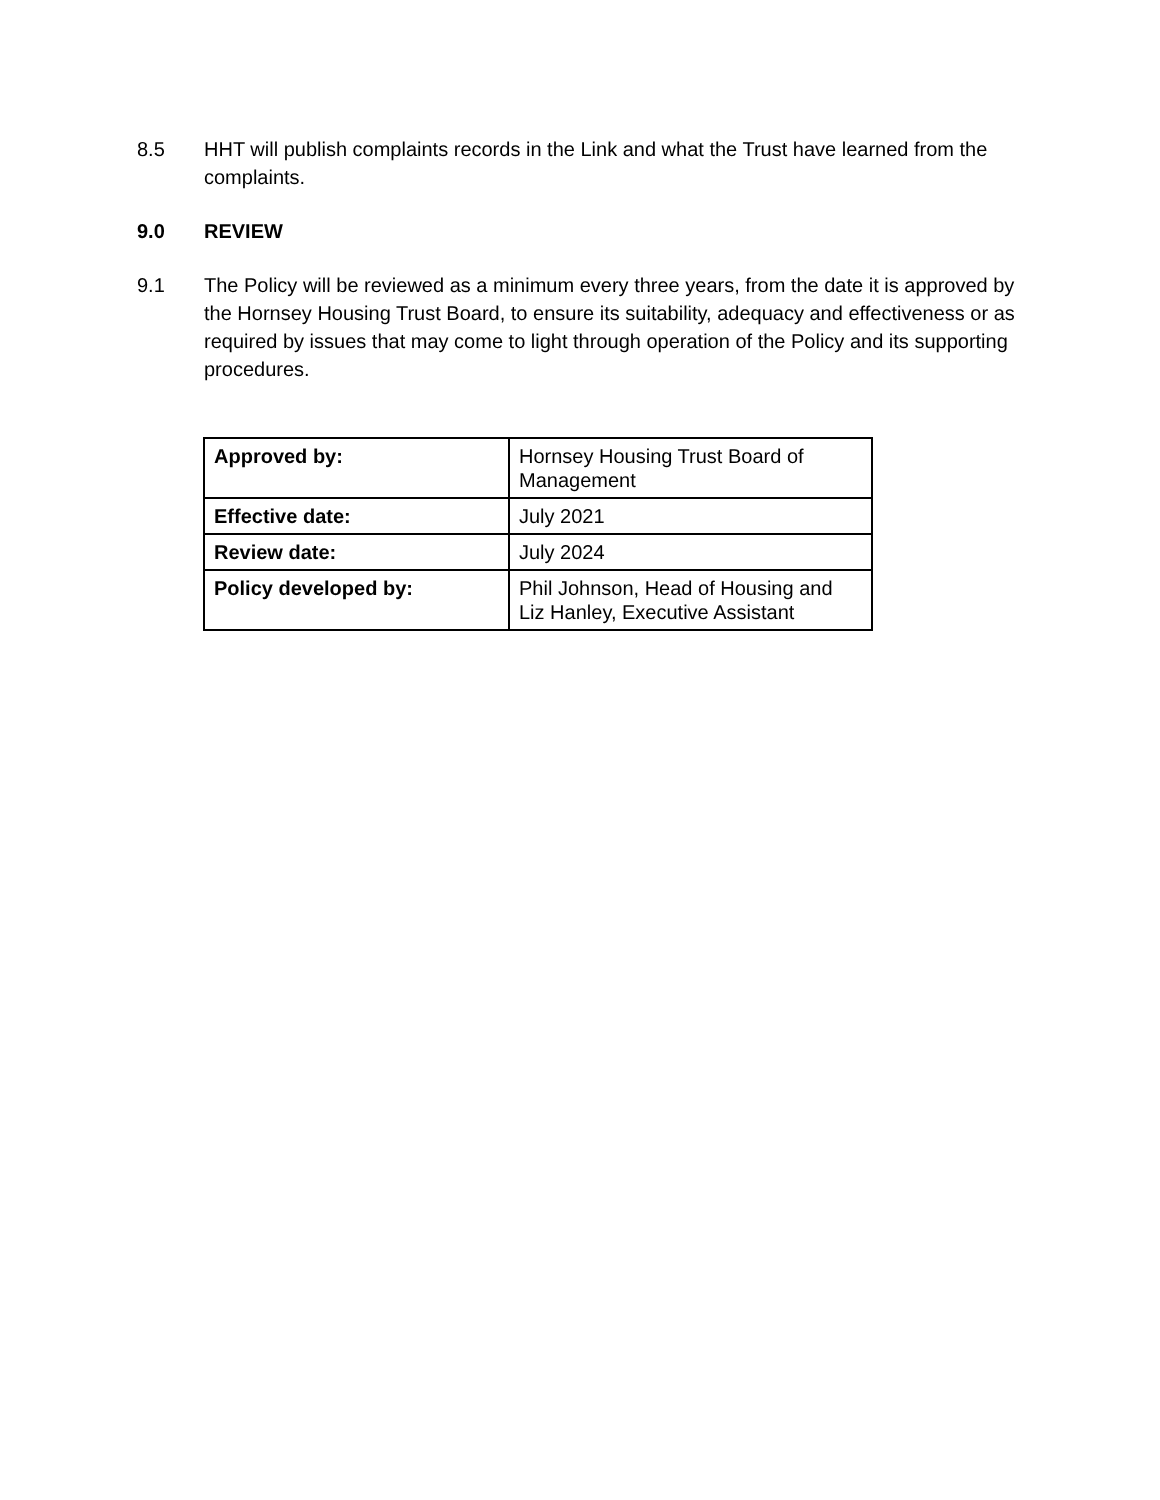8.5 HHT will publish complaints records in the Link and what the Trust have learned from the complaints.
9.0 REVIEW
9.1 The Policy will be reviewed as a minimum every three years, from the date it is approved by the Hornsey Housing Trust Board, to ensure its suitability, adequacy and effectiveness or as required by issues that may come to light through operation of the Policy and its supporting procedures.
| Approved by: | Hornsey Housing Trust Board of Management |
| Effective date: | July 2021 |
| Review date: | July 2024 |
| Policy developed by: | Phil Johnson, Head of Housing and Liz Hanley, Executive Assistant |